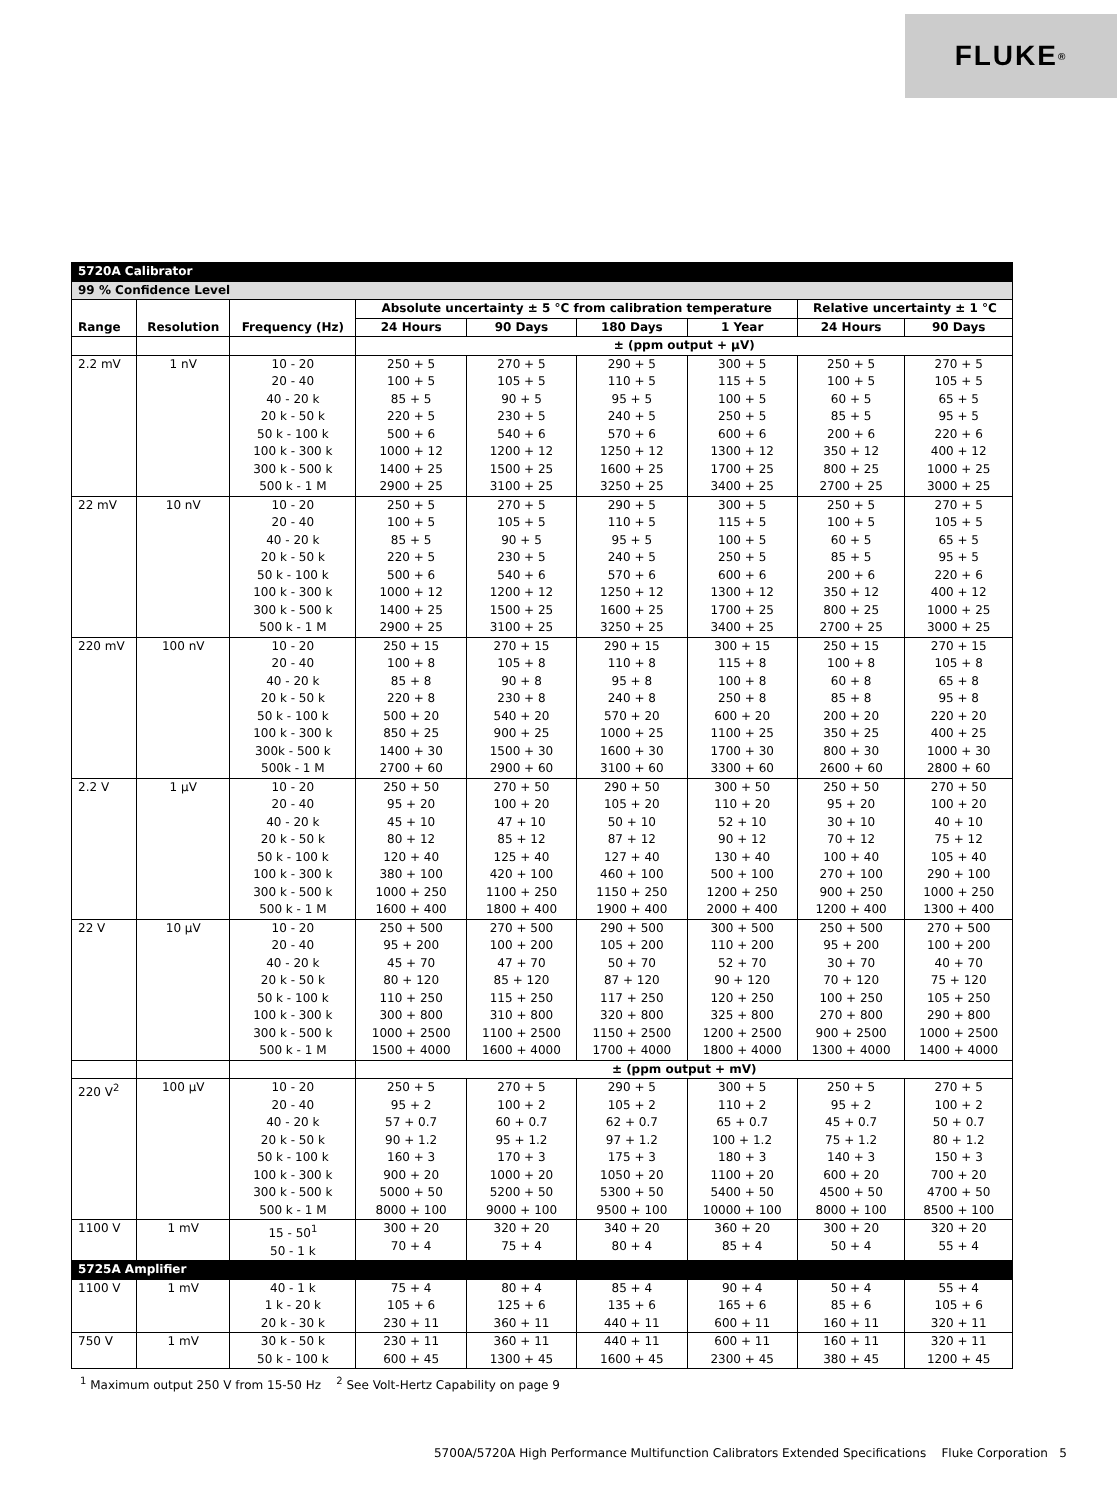FLUKE ®
| 5720A Calibrator | | | | | | | | |
| --- | --- | --- | --- | --- | --- | --- | --- | --- |
| 99 % Confidence Level | | | | | | | | |
| Range | Resolution | Frequency (Hz) | Absolute uncertainty ± 5 °C from calibration temperature | | | | Relative uncertainty ± 1 °C | |
| | | | 24 Hours | 90 Days | 180 Days | 1 Year | 24 Hours | 90 Days |
| | | | ± (ppm output + μV) | | | | | |
| 2.2 mV | 1 nV | 10 - 20 20 - 40 40 - 20 k 20 k - 50 k 50 k - 100 k 100 k - 300 k 300 k - 500 k 500 k - 1 M | 250 + 5 100 + 5 85 + 5 220 + 5 500 + 6 1000 + 12 1400 + 25 2900 + 25 | 270 + 5 105 + 5 90 + 5 230 + 5 540 + 6 1200 + 12 1500 + 25 3100 + 25 | 290 + 5 110 + 5 95 + 5 240 + 5 570 + 6 1250 + 12 1600 + 25 3250 + 25 | 300 + 5 115 + 5 100 + 5 250 + 5 600 + 6 1300 + 12 1700 + 25 3400 + 25 | 250 + 5 100 + 5 60 + 5 85 + 5 200 + 6 350 + 12 800 + 25 2700 + 25 | 270 + 5 105 + 5 65 + 5 95 + 5 220 + 6 400 + 12 1000 + 25 3000 + 25 |
| 22 mV | 10 nV | 10 - 20 20 - 40 40 - 20 k 20 k - 50 k 50 k - 100 k 100 k - 300 k 300 k - 500 k 500 k - 1 M | 250 + 5 100 + 5 85 + 5 220 + 5 500 + 6 1000 + 12 1400 + 25 2900 + 25 | 270 + 5 105 + 5 90 + 5 230 + 5 540 + 6 1200 + 12 1500 + 25 3100 + 25 | 290 + 5 110 + 5 95 + 5 240 + 5 570 + 6 1250 + 12 1600 + 25 3250 + 25 | 300 + 5 115 + 5 100 + 5 250 + 5 600 + 6 1300 + 12 1700 + 25 3400 + 25 | 250 + 5 100 + 5 60 + 5 85 + 5 200 + 6 350 + 12 800 + 25 2700 + 25 | 270 + 5 105 + 5 65 + 5 95 + 5 220 + 6 400 + 12 1000 + 25 3000 + 25 |
| 220 mV | 100 nV | 10 - 20 20 - 40 40 - 20 k 20 k - 50 k 50 k - 100 k 100 k - 300 k 300k - 500 k 500k - 1 M | 250 + 15 100 + 8 85 + 8 220 + 8 500 + 20 850 + 25 1400 + 30 2700 + 60 | 270 + 15 105 + 8 90 + 8 230 + 8 540 + 20 900 + 25 1500 + 30 2900 + 60 | 290 + 15 110 + 8 95 + 8 240 + 8 570 + 20 1000 + 25 1600 + 30 3100 + 60 | 300 + 15 115 + 8 100 + 8 250 + 8 600 + 20 1100 + 25 1700 + 30 3300 + 60 | 250 + 15 100 + 8 60 + 8 85 + 8 200 + 20 350 + 25 800 + 30 2600 + 60 | 270 + 15 105 + 8 65 + 8 95 + 8 220 + 20 400 + 25 1000 + 30 2800 + 60 |
| 2.2 V | 1 μV | 10 - 20 20 - 40 40 - 20 k 20 k - 50 k 50 k - 100 k 100 k - 300 k 300 k - 500 k 500 k - 1 M | 250 + 50 95 + 20 45 + 10 80 + 12 120 + 40 380 + 100 1000 + 250 1600 + 400 | 270 + 50 100 + 20 47 + 10 85 + 12 125 + 40 420 + 100 1100 + 250 1800 + 400 | 290 + 50 105 + 20 50 + 10 87 + 12 127 + 40 460 + 100 1150 + 250 1900 + 400 | 300 + 50 110 + 20 52 + 10 90 + 12 130 + 40 500 + 100 1200 + 250 2000 + 400 | 250 + 50 95 + 20 30 + 10 70 + 12 100 + 40 270 + 100 900 + 250 1200 + 400 | 270 + 50 100 + 20 40 + 10 75 + 12 105 + 40 290 + 100 1000 + 250 1300 + 400 |
| 22 V | 10 μV | 10 - 20 20 - 40 40 - 20 k 20 k - 50 k 50 k - 100 k 100 k - 300 k 300 k - 500 k 500 k - 1 M | 250 + 500 95 + 200 45 + 70 80 + 120 110 + 250 300 + 800 1000 + 2500 1500 + 4000 | 270 + 500 100 + 200 47 + 70 85 + 120 115 + 250 310 + 800 1100 + 2500 1600 + 4000 | 290 + 500 105 + 200 50 + 70 87 + 120 117 + 250 320 + 800 1150 + 2500 1700 + 4000 | 300 + 500 110 + 200 52 + 70 90 + 120 120 + 250 325 + 800 1200 + 2500 1800 + 4000 | 250 + 500 95 + 200 30 + 70 70 + 120 100 + 250 270 + 800 900 + 2500 1300 + 4000 | 270 + 500 100 + 200 40 + 70 75 + 120 105 + 250 290 + 800 1000 + 2500 1400 + 4000 |
| | | | ± (ppm output + mV) | | | | | |
| 220 V<sup>2</sup> | 100 μV | 10 - 20 20 - 40 40 - 20 k 20 k - 50 k 50 k - 100 k 100 k - 300 k 300 k - 500 k 500 k - 1 M | 250 + 5 95 + 2 57 + 0.7 90 + 1.2 160 + 3 900 + 20 5000 + 50 8000 + 100 | 270 + 5 100 + 2 60 + 0.7 95 + 1.2 170 + 3 1000 + 20 5200 + 50 9000 + 100 | 290 + 5 105 + 2 62 + 0.7 97 + 1.2 175 + 3 1050 + 20 5300 + 50 9500 + 100 | 300 + 5 110 + 2 65 + 0.7 100 + 1.2 180 + 3 1100 + 20 5400 + 50 10000 + 100 | 250 + 5 95 + 2 45 + 0.7 75 + 1.2 140 + 3 600 + 20 4500 + 50 8000 + 100 | 270 + 5 100 + 2 50 + 0.7 80 + 1.2 150 + 3 700 + 20 4700 + 50 8500 + 100 |
| 1100 V | 1 mV | 15 - 50<sup>1</sup> 50 - 1 k | 300 + 20 70 + 4 | 320 + 20 75 + 4 | 340 + 20 80 + 4 | 360 + 20 85 + 4 | 300 + 20 50 + 4 | 320 + 20 55 + 4 |
| 5725A Amplifier | | | | | | | | |
| 1100 V | 1 mV | 40 - 1 k 1 k - 20 k 20 k - 30 k | 75 + 4 105 + 6 230 + 11 | 80 + 4 125 + 6 360 + 11 | 85 + 4 135 + 6 440 + 11 | 90 + 4 165 + 6 600 + 11 | 50 + 4 85 + 6 160 + 11 | 55 + 4 105 + 6 320 + 11 |
| 750 V | 1 mV | 30 k - 50 k 50 k - 100 k | 230 + 11 600 + 45 | 360 + 11 1300 + 45 | 440 + 11 1600 + 45 | 600 + 11 2300 + 45 | 160 + 11 380 + 45 | 320 + 11 1200 + 45 |
<sup>1</sup> Maximum output 250 V from 15-50 Hz <sup>2</sup> See Volt-Hertz Capability on page 9
5700A/5720A High Performance Multifunction Calibrators Extended Specifications Fluke Corporation 5